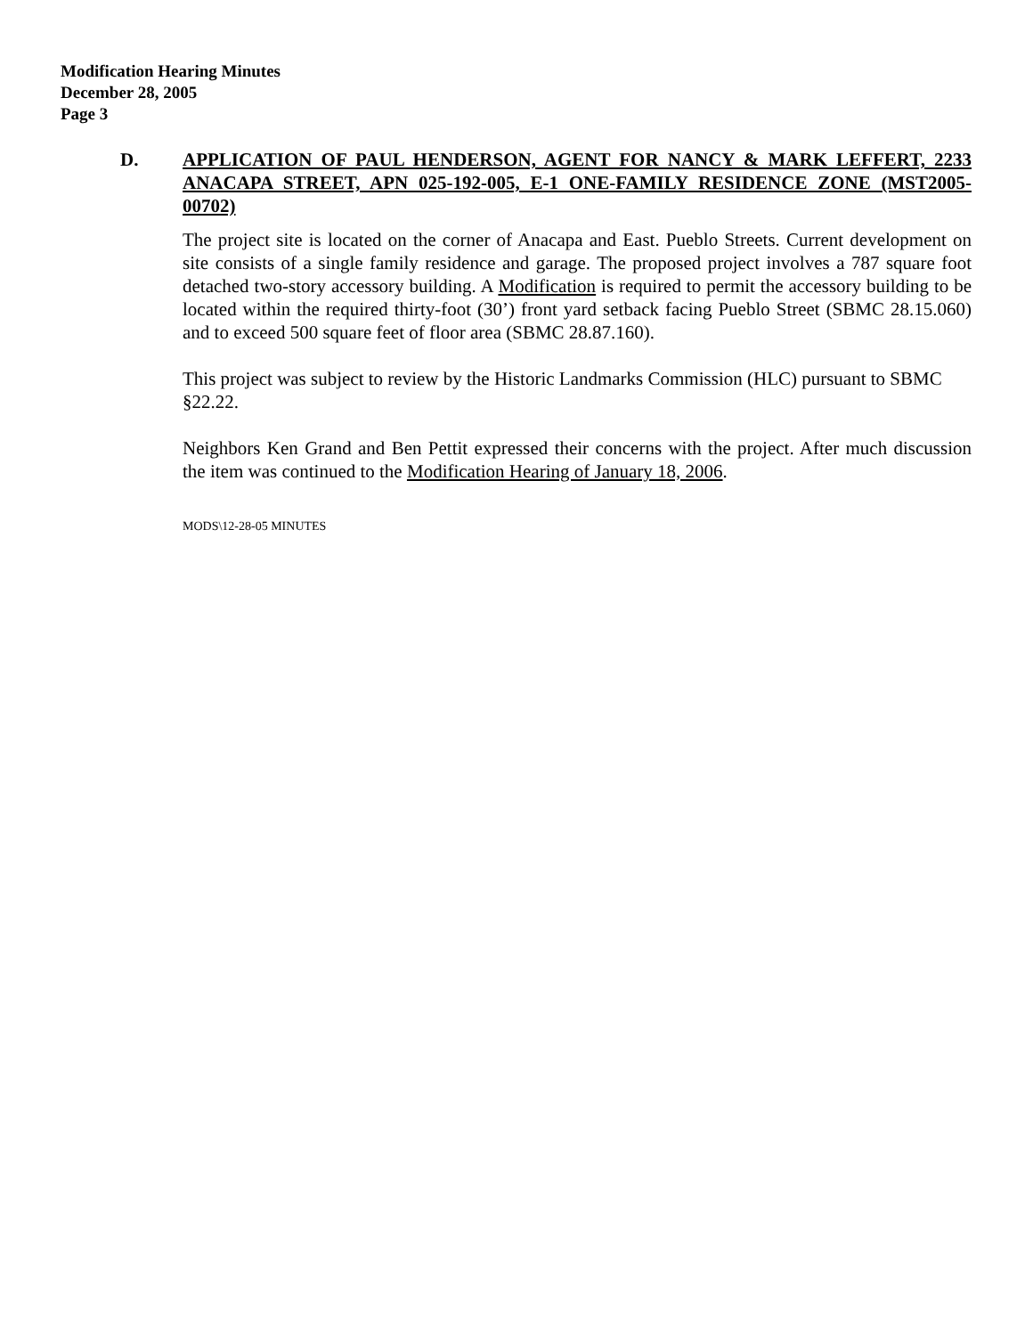Modification Hearing Minutes
December 28, 2005
Page 3
D. APPLICATION OF PAUL HENDERSON, AGENT FOR NANCY & MARK LEFFERT, 2233 ANACAPA STREET, APN 025-192-005, E-1 ONE-FAMILY RESIDENCE ZONE (MST2005-00702)
The project site is located on the corner of Anacapa and East. Pueblo Streets. Current development on site consists of a single family residence and garage. The proposed project involves a 787 square foot detached two-story accessory building. A Modification is required to permit the accessory building to be located within the required thirty-foot (30’) front yard setback facing Pueblo Street (SBMC 28.15.060) and to exceed 500 square feet of floor area (SBMC 28.87.160).
This project was subject to review by the Historic Landmarks Commission (HLC) pursuant to SBMC §22.22.
Neighbors Ken Grand and Ben Pettit expressed their concerns with the project. After much discussion the item was continued to the Modification Hearing of January 18, 2006.
MODS\12-28-05 MINUTES